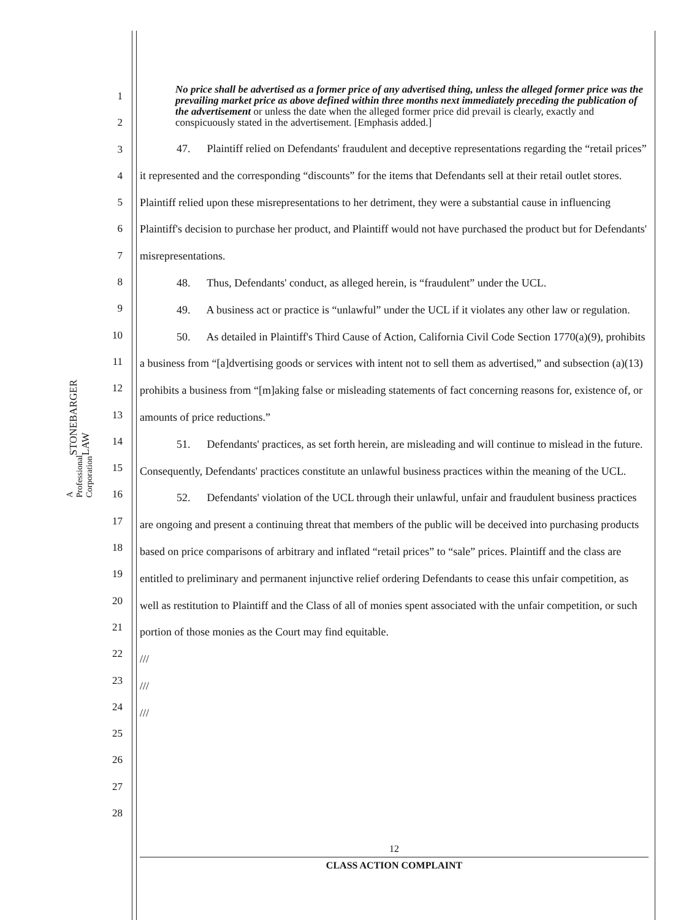STONEBARGER LAW
A Professional Corporation
1
2
3
4
5
6
7
8
9
10
11
12
13
14
15
16
17
18
19
20
21
22
23
24
25
26
27
28
No price shall be advertised as a former price of any advertised thing, unless the alleged former price was the prevailing market price as above defined within three months next immediately preceding the publication of the advertisement or unless the date when the alleged former price did prevail is clearly, exactly and conspicuously stated in the advertisement. [Emphasis added.]
47. Plaintiff relied on Defendants' fraudulent and deceptive representations regarding the “retail prices” it represented and the corresponding “discounts” for the items that Defendants sell at their retail outlet stores. Plaintiff relied upon these misrepresentations to her detriment, they were a substantial cause in influencing Plaintiff's decision to purchase her product, and Plaintiff would not have purchased the product but for Defendants' misrepresentations.
48. Thus, Defendants' conduct, as alleged herein, is “fraudulent” under the UCL.
49. A business act or practice is “unlawful” under the UCL if it violates any other law or regulation.
50. As detailed in Plaintiff's Third Cause of Action, California Civil Code Section 1770(a)(9), prohibits a business from “[a]dvertising goods or services with intent not to sell them as advertised,” and subsection (a)(13) prohibits a business from “[m]aking false or misleading statements of fact concerning reasons for, existence of, or amounts of price reductions.”
51. Defendants' practices, as set forth herein, are misleading and will continue to mislead in the future. Consequently, Defendants' practices constitute an unlawful business practices within the meaning of the UCL.
52. Defendants' violation of the UCL through their unlawful, unfair and fraudulent business practices are ongoing and present a continuing threat that members of the public will be deceived into purchasing products based on price comparisons of arbitrary and inflated “retail prices” to “sale” prices. Plaintiff and the class are entitled to preliminary and permanent injunctive relief ordering Defendants to cease this unfair competition, as well as restitution to Plaintiff and the Class of all of monies spent associated with the unfair competition, or such portion of those monies as the Court may find equitable.
///
///
///
12
CLASS ACTION COMPLAINT